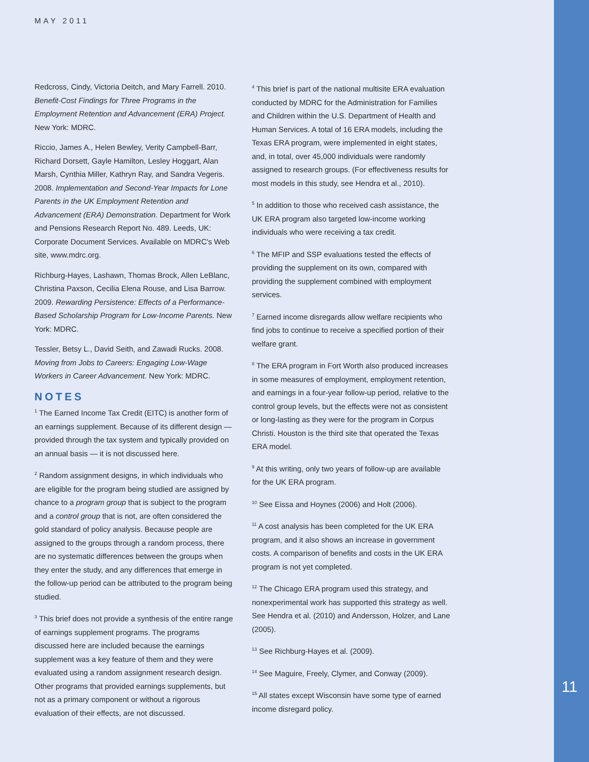MAY 2011
Redcross, Cindy, Victoria Deitch, and Mary Farrell. 2010. Benefit-Cost Findings for Three Programs in the Employment Retention and Advancement (ERA) Project. New York: MDRC.
Riccio, James A., Helen Bewley, Verity Campbell-Barr, Richard Dorsett, Gayle Hamilton, Lesley Hoggart, Alan Marsh, Cynthia Miller, Kathryn Ray, and Sandra Vegeris. 2008. Implementation and Second-Year Impacts for Lone Parents in the UK Employment Retention and Advancement (ERA) Demonstration. Department for Work and Pensions Research Report No. 489. Leeds, UK: Corporate Document Services. Available on MDRC's Web site, www.mdrc.org.
Richburg-Hayes, Lashawn, Thomas Brock, Allen LeBlanc, Christina Paxson, Cecilia Elena Rouse, and Lisa Barrow. 2009. Rewarding Persistence: Effects of a Performance-Based Scholarship Program for Low-Income Parents. New York: MDRC.
Tessler, Betsy L., David Seith, and Zawadi Rucks. 2008. Moving from Jobs to Careers: Engaging Low-Wage Workers in Career Advancement. New York: MDRC.
NOTES
<sup>1</sup> The Earned Income Tax Credit (EITC) is another form of an earnings supplement. Because of its different design — provided through the tax system and typically provided on an annual basis — it is not discussed here.
<sup>2</sup> Random assignment designs, in which individuals who are eligible for the program being studied are assigned by chance to a program group that is subject to the program and a control group that is not, are often considered the gold standard of policy analysis. Because people are assigned to the groups through a random process, there are no systematic differences between the groups when they enter the study, and any differences that emerge in the follow-up period can be attributed to the program being studied.
<sup>3</sup> This brief does not provide a synthesis of the entire range of earnings supplement programs. The programs discussed here are included because the earnings supplement was a key feature of them and they were evaluated using a random assignment research design. Other programs that provided earnings supplements, but not as a primary component or without a rigorous evaluation of their effects, are not discussed.
<sup>4</sup> This brief is part of the national multisite ERA evaluation conducted by MDRC for the Administration for Families and Children within the U.S. Department of Health and Human Services. A total of 16 ERA models, including the Texas ERA program, were implemented in eight states, and, in total, over 45,000 individuals were randomly assigned to research groups. (For effectiveness results for most models in this study, see Hendra et al., 2010).
<sup>5</sup> In addition to those who received cash assistance, the UK ERA program also targeted low-income working individuals who were receiving a tax credit.
<sup>6</sup> The MFIP and SSP evaluations tested the effects of providing the supplement on its own, compared with providing the supplement combined with employment services.
<sup>7</sup> Earned income disregards allow welfare recipients who find jobs to continue to receive a specified portion of their welfare grant.
<sup>8</sup> The ERA program in Fort Worth also produced increases in some measures of employment, employment retention, and earnings in a four-year follow-up period, relative to the control group levels, but the effects were not as consistent or long-lasting as they were for the program in Corpus Christi. Houston is the third site that operated the Texas ERA model.
<sup>9</sup> At this writing, only two years of follow-up are available for the UK ERA program.
<sup>10</sup> See Eissa and Hoynes (2006) and Holt (2006).
<sup>11</sup> A cost analysis has been completed for the UK ERA program, and it also shows an increase in government costs. A comparison of benefits and costs in the UK ERA program is not yet completed.
<sup>12</sup> The Chicago ERA program used this strategy, and nonexperimental work has supported this strategy as well. See Hendra et al. (2010) and Andersson, Holzer, and Lane (2005).
<sup>13</sup> See Richburg-Hayes et al. (2009).
<sup>14</sup> See Maguire, Freely, Clymer, and Conway (2009).
<sup>15</sup> All states except Wisconsin have some type of earned income disregard policy.
11